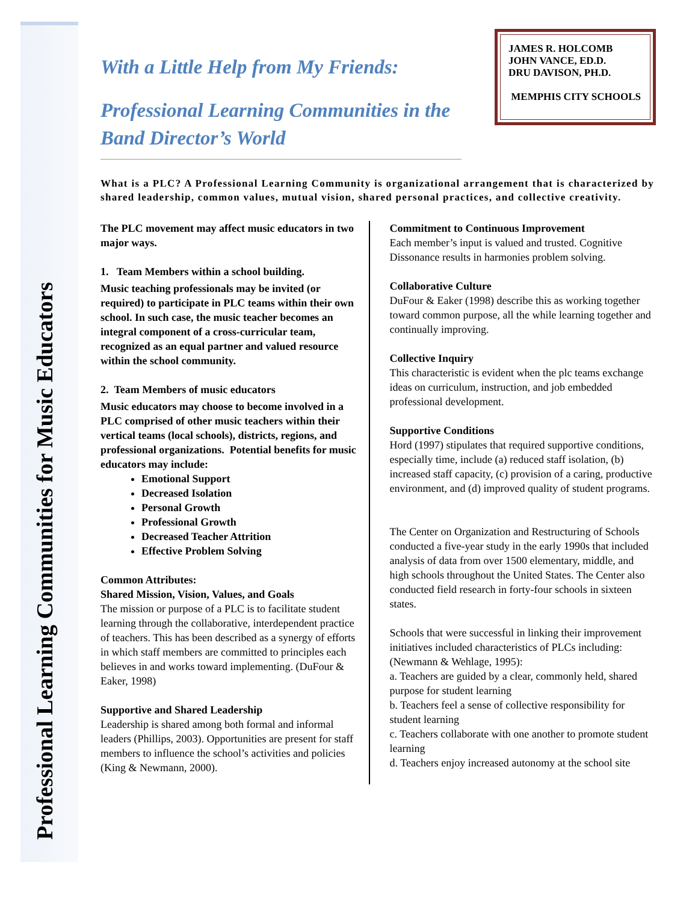Professional Learning Communities for Music Educators
With a Little Help from My Friends:
Professional Learning Communities in the Band Director’s World
JAMES R. HOLCOMB
JOHN VANCE, ED.D.
DRU DAVISON, PH.D.
MEMPHIS CITY SCHOOLS
What is a PLC? A Professional Learning Community is organizational arrangement that is characterized by shared leadership, common values, mutual vision, shared personal practices, and collective creativity.
The PLC movement may affect music educators in two major ways.
1. Team Members within a school building.
Music teaching professionals may be invited (or required) to participate in PLC teams within their own school. In such case, the music teacher becomes an integral component of a cross-curricular team, recognized as an equal partner and valued resource within the school community.
2. Team Members of music educators
Music educators may choose to become involved in a PLC comprised of other music teachers within their vertical teams (local schools), districts, regions, and professional organizations. Potential benefits for music educators may include:
Emotional Support
Decreased Isolation
Personal Growth
Professional Growth
Decreased Teacher Attrition
Effective Problem Solving
Common Attributes:
Shared Mission, Vision, Values, and Goals
The mission or purpose of a PLC is to facilitate student learning through the collaborative, interdependent practice of teachers. This has been described as a synergy of efforts in which staff members are committed to principles each believes in and works toward implementing. (DuFour & Eaker, 1998)
Supportive and Shared Leadership
Leadership is shared among both formal and informal leaders (Phillips, 2003). Opportunities are present for staff members to influence the school’s activities and policies (King & Newmann, 2000).
Commitment to Continuous Improvement
Each member’s input is valued and trusted. Cognitive Dissonance results in harmonies problem solving.
Collaborative Culture
DuFour & Eaker (1998) describe this as working together toward common purpose, all the while learning together and continually improving.
Collective Inquiry
This characteristic is evident when the plc teams exchange ideas on curriculum, instruction, and job embedded professional development.
Supportive Conditions
Hord (1997) stipulates that required supportive conditions, especially time, include (a) reduced staff isolation, (b) increased staff capacity, (c) provision of a caring, productive environment, and (d) improved quality of student programs.
The Center on Organization and Restructuring of Schools conducted a five-year study in the early 1990s that included analysis of data from over 1500 elementary, middle, and high schools throughout the United States. The Center also conducted field research in forty-four schools in sixteen states.
Schools that were successful in linking their improvement initiatives included characteristics of PLCs including: (Newmann & Wehlage, 1995):
a. Teachers are guided by a clear, commonly held, shared purpose for student learning
b. Teachers feel a sense of collective responsibility for student learning
c. Teachers collaborate with one another to promote student learning
d. Teachers enjoy increased autonomy at the school site